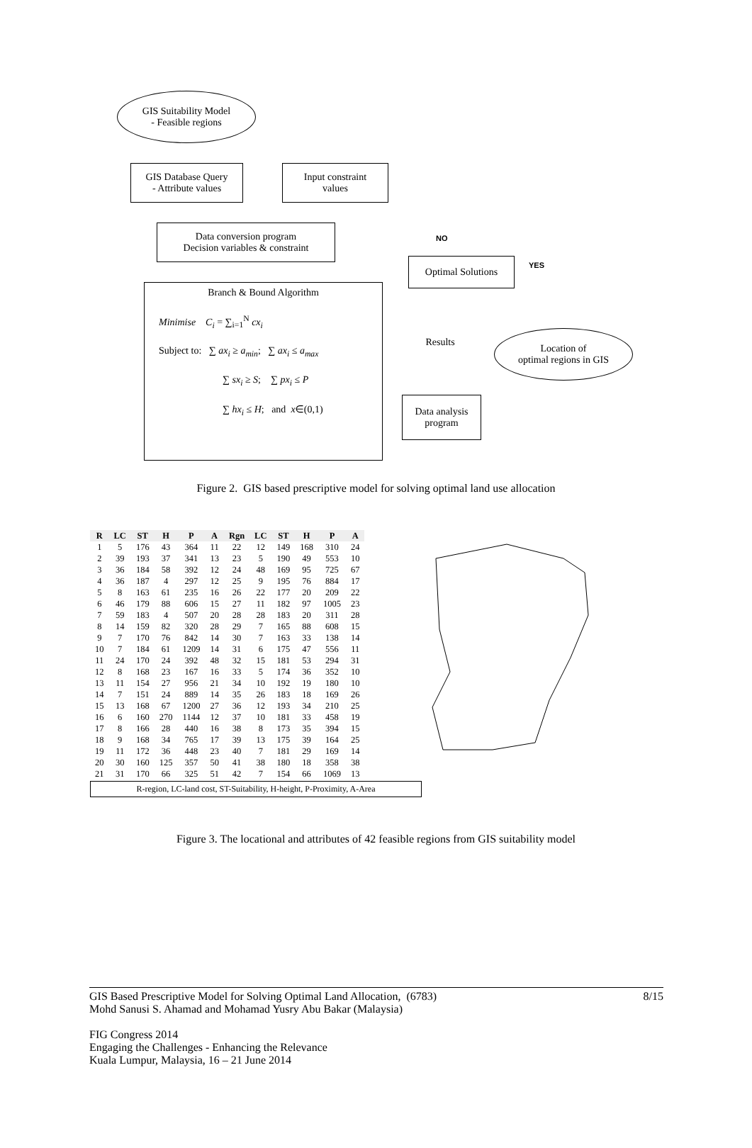GIS Suitability Model
- Feasible regions
GIS Database Query
- Attribute values
Input constraint
values
Data conversion program
Decision variables & constraint
NO
Optimal Solutions YES
Branch & Bound Algorithm
Minimise C<sub>i</sub> = ∑<sub>i=1</sub><sup>N</sup> cx<sub>i</sub>
Subject to: ∑ ax<sub>i</sub> ≥ a<sub>min</sub>; ∑ ax<sub>i</sub> ≤ a<sub>max</sub>
∑ sx<sub>i</sub> ≥ S; ∑ px<sub>i</sub> ≤ P
∑ hx<sub>i</sub> ≤ H; and x∈(0,1)
Results
Location of
optimal regions in GIS
Data analysis
program
Figure 2. GIS based prescriptive model for solving optimal land use allocation
| R | LC | ST | H | P | A | Rgn | LC | ST | H | P | A |
| --- | --- | --- | --- | --- | --- | --- | --- | --- | --- | --- | --- |
| 1 | 5 | 176 | 43 | 364 | 11 | 22 | 12 | 149 | 168 | 310 | 24 |
| 2 | 39 | 193 | 37 | 341 | 13 | 23 | 5 | 190 | 49 | 553 | 10 |
| 3 | 36 | 184 | 58 | 392 | 12 | 24 | 48 | 169 | 95 | 725 | 67 |
| 4 | 36 | 187 | 4 | 297 | 12 | 25 | 9 | 195 | 76 | 884 | 17 |
| 5 | 8 | 163 | 61 | 235 | 16 | 26 | 22 | 177 | 20 | 209 | 22 |
| 6 | 46 | 179 | 88 | 606 | 15 | 27 | 11 | 182 | 97 | 1005 | 23 |
| 7 | 59 | 183 | 4 | 507 | 20 | 28 | 28 | 183 | 20 | 311 | 28 |
| 8 | 14 | 159 | 82 | 320 | 28 | 29 | 7 | 165 | 88 | 608 | 15 |
| 9 | 7 | 170 | 76 | 842 | 14 | 30 | 7 | 163 | 33 | 138 | 14 |
| 10 | 7 | 184 | 61 | 1209 | 14 | 31 | 6 | 175 | 47 | 556 | 11 |
| 11 | 24 | 170 | 24 | 392 | 48 | 32 | 15 | 181 | 53 | 294 | 31 |
| 12 | 8 | 168 | 23 | 167 | 16 | 33 | 5 | 174 | 36 | 352 | 10 |
| 13 | 11 | 154 | 27 | 956 | 21 | 34 | 10 | 192 | 19 | 180 | 10 |
| 14 | 7 | 151 | 24 | 889 | 14 | 35 | 26 | 183 | 18 | 169 | 26 |
| 15 | 13 | 168 | 67 | 1200 | 27 | 36 | 12 | 193 | 34 | 210 | 25 |
| 16 | 6 | 160 | 270 | 1144 | 12 | 37 | 10 | 181 | 33 | 458 | 19 |
| 17 | 8 | 166 | 28 | 440 | 16 | 38 | 8 | 173 | 35 | 394 | 15 |
| 18 | 9 | 168 | 34 | 765 | 17 | 39 | 13 | 175 | 39 | 164 | 25 |
| 19 | 11 | 172 | 36 | 448 | 23 | 40 | 7 | 181 | 29 | 169 | 14 |
| 20 | 30 | 160 | 125 | 357 | 50 | 41 | 38 | 180 | 18 | 358 | 38 |
| 21 | 31 | 170 | 66 | 325 | 51 | 42 | 7 | 154 | 66 | 1069 | 13 |
R-region, LC-land cost, ST-Suitability, H-height, P-Proximity, A-Area
Figure 3. The locational and attributes of 42 feasible regions from GIS suitability model
GIS Based Prescriptive Model for Solving Optimal Land Allocation, (6783) 8/15
Mohd Sanusi S. Ahamad and Mohamad Yusry Abu Bakar (Malaysia)
FIG Congress 2014
Engaging the Challenges - Enhancing the Relevance
Kuala Lumpur, Malaysia, 16 – 21 June 2014